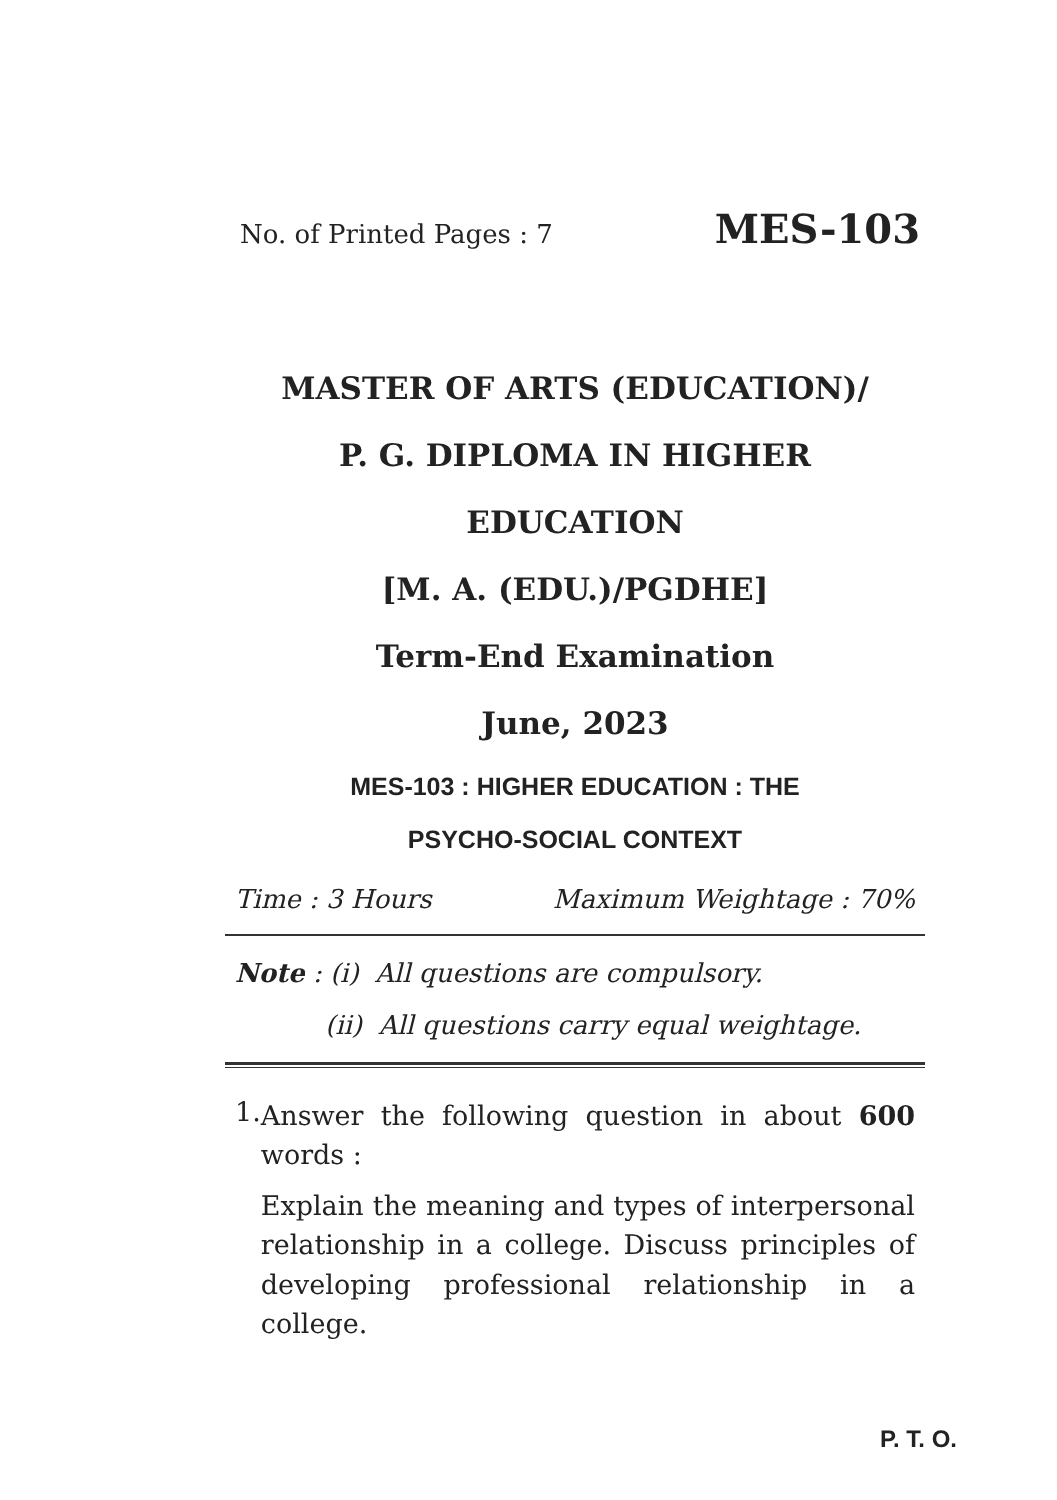No. of Printed Pages : 7 MES-103
MASTER OF ARTS (EDUCATION)/
P. G. DIPLOMA IN HIGHER
EDUCATION
[M. A. (EDU.)/PGDHE]
Term-End Examination
June, 2023
MES-103 : HIGHER EDUCATION : THE
PSYCHO-SOCIAL CONTEXT
Time : 3 Hours Maximum Weightage : 70%
Note : (i) All questions are compulsory.
(ii) All questions carry equal weightage.
1.
Answer the following question in about 600 words :
Explain the meaning and types of interpersonal relationship in a college. Discuss principles of developing professional relationship in a college.
P. T. O.